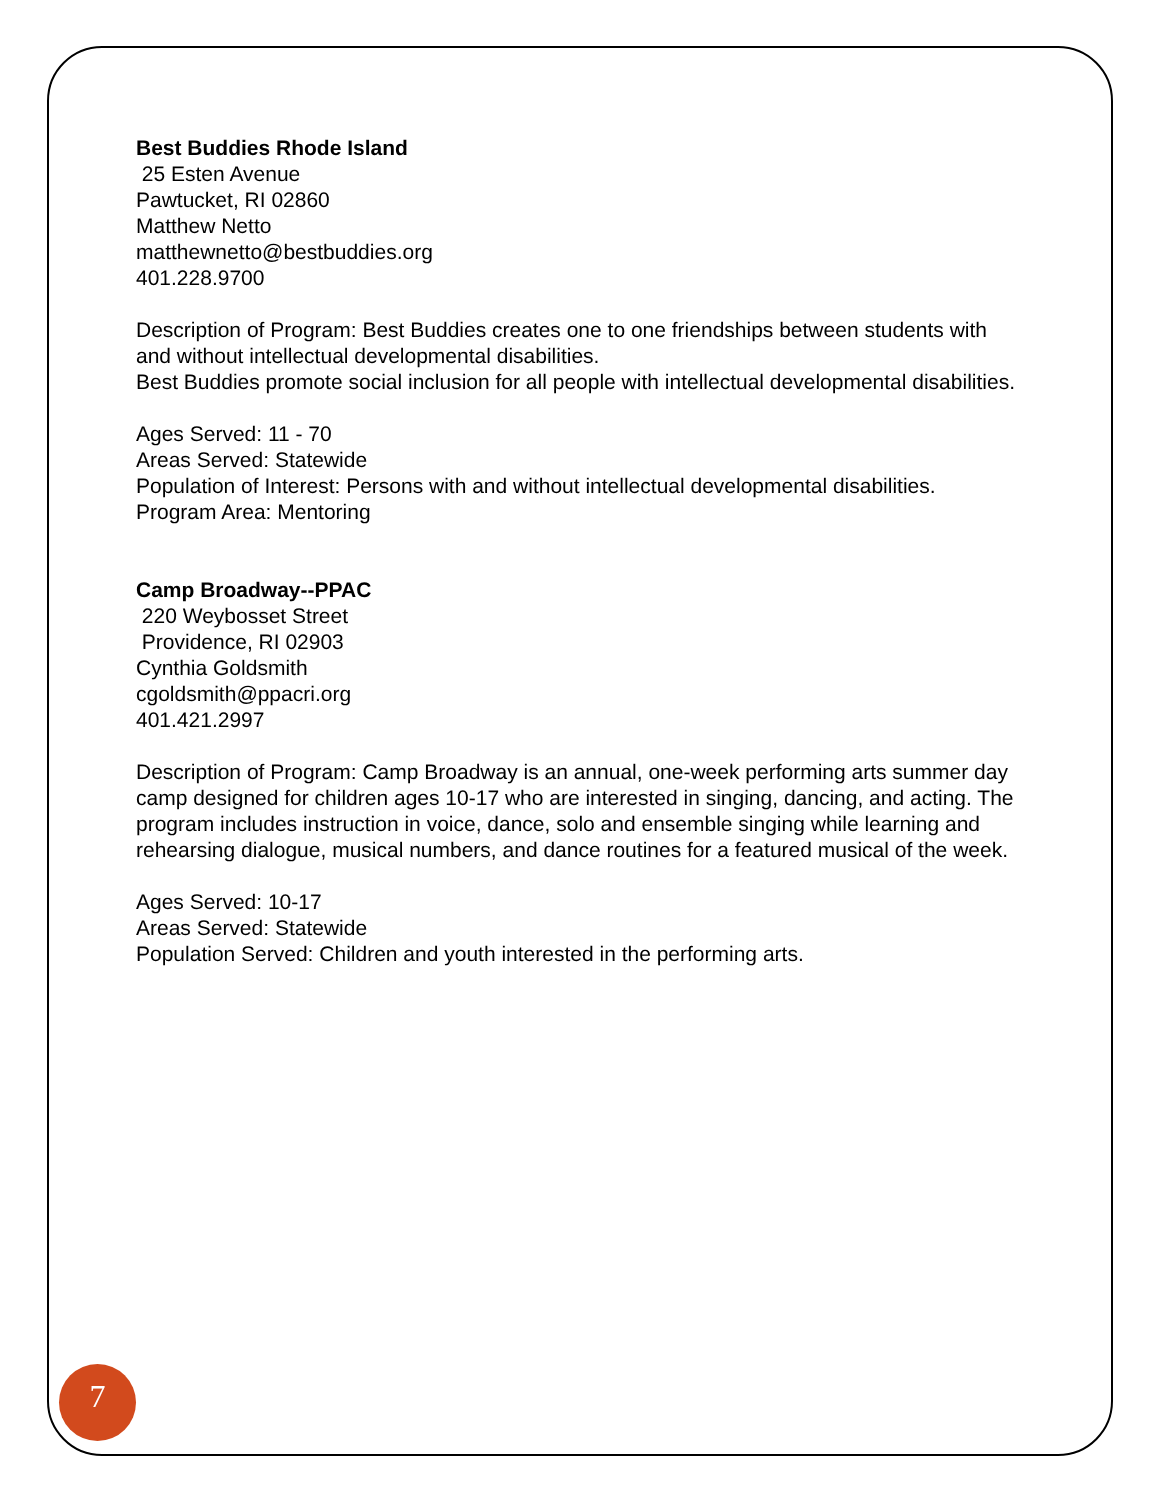Best Buddies Rhode Island
25 Esten Avenue
Pawtucket, RI 02860
Matthew Netto
matthewnetto@bestbuddies.org
401.228.9700
Description of Program: Best Buddies creates one to one friendships between students with and without intellectual developmental disabilities.
Best Buddies promote social inclusion for all people with intellectual developmental disabilities.
Ages Served: 11 - 70
Areas Served: Statewide
Population of Interest: Persons with and without intellectual developmental disabilities.
Program Area: Mentoring
Camp Broadway--PPAC
220 Weybosset Street
Providence, RI 02903
Cynthia Goldsmith
cgoldsmith@ppacri.org
401.421.2997
Description of Program: Camp Broadway is an annual, one-week performing arts summer day camp designed for children ages 10-17 who are interested in singing, dancing, and acting. The program includes instruction in voice, dance, solo and ensemble singing while learning and rehearsing dialogue, musical numbers, and dance routines for a featured musical of the week.
Ages Served: 10-17
Areas Served: Statewide
Population Served: Children and youth interested in the performing arts.
7